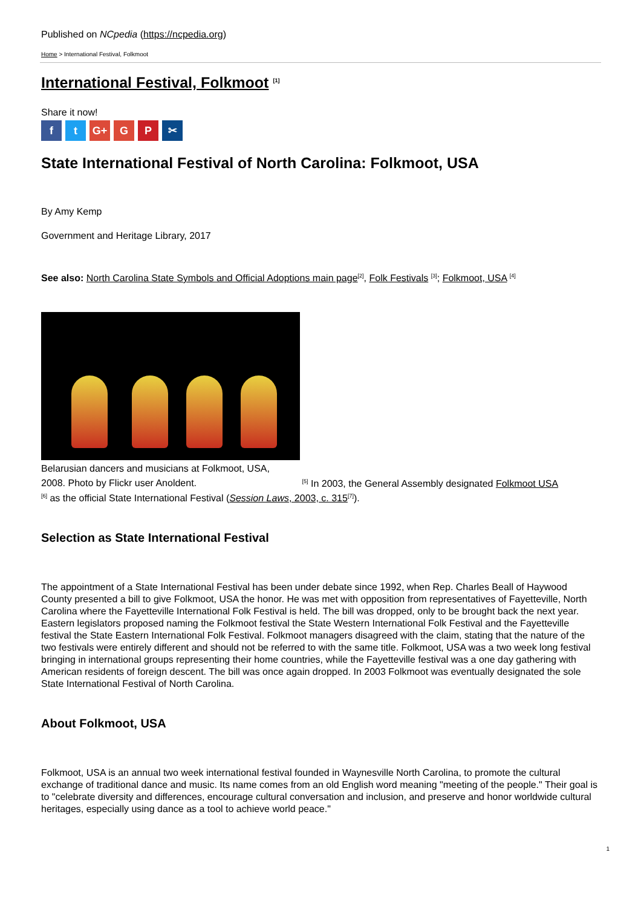Published on NCpedia (https://ncpedia.org)
Home > International Festival, Folkmoot
International Festival, Folkmoot <sup>[1]</sup>
Share it now!
ft G+ G P ✂
State International Festival of North Carolina: Folkmoot, USA
By Amy Kemp
Government and Heritage Library, 2017
See also: North Carolina State Symbols and Official Adoptions main page<sup>[2]</sup>, Folk Festivals <sup>[3]</sup>; Folkmoot, USA <sup>[4]</sup>
Belarusian dancers and musicians at Folkmoot, USA,
2008. Photo by Flickr user Anoldent. <sup>[5]</sup> In 2003, the General Assembly designated Folkmoot USA
<sup>[6]</sup> as the official State International Festival (Session Laws, 2003, c. 315<sup>[7]</sup>).
Selection as State International Festival
The appointment of a State International Festival has been under debate since 1992, when Rep. Charles Beall of Haywood County presented a bill to give Folkmoot, USA the honor. He was met with opposition from representatives of Fayetteville, North Carolina where the Fayetteville International Folk Festival is held. The bill was dropped, only to be brought back the next year. Eastern legislators proposed naming the Folkmoot festival the State Western International Folk Festival and the Fayetteville festival the State Eastern International Folk Festival. Folkmoot managers disagreed with the claim, stating that the nature of the two festivals were entirely different and should not be referred to with the same title. Folkmoot, USA was a two week long festival bringing in international groups representing their home countries, while the Fayetteville festival was a one day gathering with American residents of foreign descent. The bill was once again dropped. In 2003 Folkmoot was eventually designated the sole State International Festival of North Carolina.
About Folkmoot, USA
Folkmoot, USA is an annual two week international festival founded in Waynesville North Carolina, to promote the cultural exchange of traditional dance and music. Its name comes from an old English word meaning "meeting of the people." Their goal is to "celebrate diversity and differences, encourage cultural conversation and inclusion, and preserve and honor worldwide cultural heritages, especially using dance as a tool to achieve world peace."
1